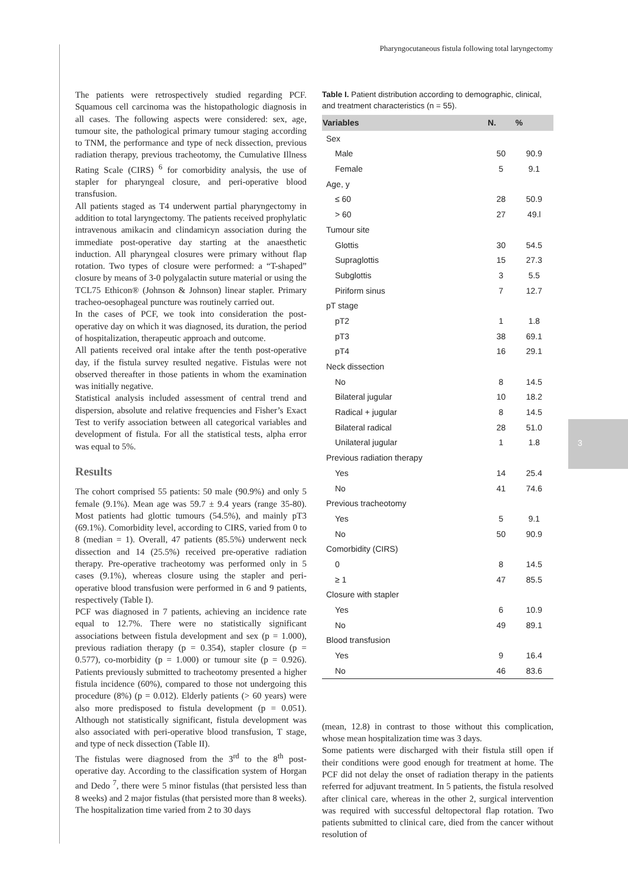3
Pharyngocutaneous fistula following total laryngectomy
The patients were retrospectively studied regarding PCF. Squamous cell carcinoma was the histopathologic diagnosis in all cases. The following aspects were considered: sex, age, tumour site, the pathological primary tumour staging according to TNM, the performance and type of neck dissection, previous radiation therapy, previous tracheotomy, the Cumulative Illness Rating Scale (CIRS) <sup>6</sup> for comorbidity analysis, the use of stapler for pharyngeal closure, and peri-operative blood transfusion.
All patients staged as T4 underwent partial pharyngectomy in addition to total laryngectomy. The patients received prophylatic intravenous amikacin and clindamicyn association during the immediate post-operative day starting at the anaesthetic induction. All pharyngeal closures were primary without flap rotation. Two types of closure were performed: a “T-shaped” closure by means of 3-0 polygalactin suture material or using the TCL75 Ethicon® (Johnson & Johnson) linear stapler. Primary tracheo-oesophageal puncture was routinely carried out.
In the cases of PCF, we took into consideration the post-operative day on which it was diagnosed, its duration, the period of hospitalization, therapeutic approach and outcome.
All patients received oral intake after the tenth post-operative day, if the fistula survey resulted negative. Fistulas were not observed thereafter in those patients in whom the examination was initially negative.
Statistical analysis included assessment of central trend and dispersion, absolute and relative frequencies and Fisher’s Exact Test to verify association between all categorical variables and development of fistula. For all the statistical tests, alpha error was equal to 5%.
Results
The cohort comprised 55 patients: 50 male (90.9%) and only 5 female (9.1%). Mean age was 59.7 ± 9.4 years (range 35-80). Most patients had glottic tumours (54.5%), and mainly pT3 (69.1%). Comorbidity level, according to CIRS, varied from 0 to 8 (median = 1). Overall, 47 patients (85.5%) underwent neck dissection and 14 (25.5%) received pre-operative radiation therapy. Pre-operative tracheotomy was performed only in 5 cases (9.1%), whereas closure using the stapler and peri-operative blood transfusion were performed in 6 and 9 patients, respectively (Table I).
PCF was diagnosed in 7 patients, achieving an incidence rate equal to 12.7%. There were no statistically significant associations between fistula development and sex (p = 1.000), previous radiation therapy (p = 0.354), stapler closure (p = 0.577), co-morbidity (p = 1.000) or tumour site (p = 0.926). Patients previously submitted to tracheotomy presented a higher fistula incidence (60%), compared to those not undergoing this procedure (8%) (p = 0.012). Elderly patients (> 60 years) were also more predisposed to fistula development (p = 0.051). Although not statistically significant, fistula development was also associated with peri-operative blood transfusion, T stage, and type of neck dissection (Table II).
The fistulas were diagnosed from the 3<sup>rd</sup> to the 8<sup>th</sup> post-operative day. According to the classification system of Horgan and Dedo <sup>7</sup>, there were 5 minor fistulas (that persisted less than 8 weeks) and 2 major fistulas (that persisted more than 8 weeks). The hospitalization time varied from 2 to 30 days
Table I. Patient distribution according to demographic, clinical, and treatment characteristics (n = 55).
| Variables | N. | % |
| --- | --- | --- |
| Sex | | |
| Male | 50 | 90.9 |
| Female | 5 | 9.1 |
| Age, y | | |
| ≤ 60 | 28 | 50.9 |
| > 60 | 27 | 49.l |
| Tumour site | | |
| Glottis | 30 | 54.5 |
| Supraglottis | 15 | 27.3 |
| Subglottis | 3 | 5.5 |
| Piriform sinus | 7 | 12.7 |
| pT stage | | |
| pT2 | 1 | 1.8 |
| pT3 | 38 | 69.1 |
| pT4 | 16 | 29.1 |
| Neck dissection | | |
| No | 8 | 14.5 |
| Bilateral jugular | 10 | 18.2 |
| Radical + jugular | 8 | 14.5 |
| Bilateral radical | 28 | 51.0 |
| Unilateral jugular | 1 | 1.8 |
| Previous radiation therapy | | |
| Yes | 14 | 25.4 |
| No | 41 | 74.6 |
| Previous tracheotomy | | |
| Yes | 5 | 9.1 |
| No | 50 | 90.9 |
| Comorbidity (CIRS) | | |
| 0 | 8 | 14.5 |
| ≥ 1 | 47 | 85.5 |
| Closure with stapler | | |
| Yes | 6 | 10.9 |
| No | 49 | 89.1 |
| Blood transfusion | | |
| Yes | 9 | 16.4 |
| No | 46 | 83.6 |
(mean, 12.8) in contrast to those without this complication, whose mean hospitalization time was 3 days.
Some patients were discharged with their fistula still open if their conditions were good enough for treatment at home. The PCF did not delay the onset of radiation therapy in the patients referred for adjuvant treatment. In 5 patients, the fistula resolved after clinical care, whereas in the other 2, surgical intervention was required with successful deltopectoral flap rotation. Two patients submitted to clinical care, died from the cancer without resolution of